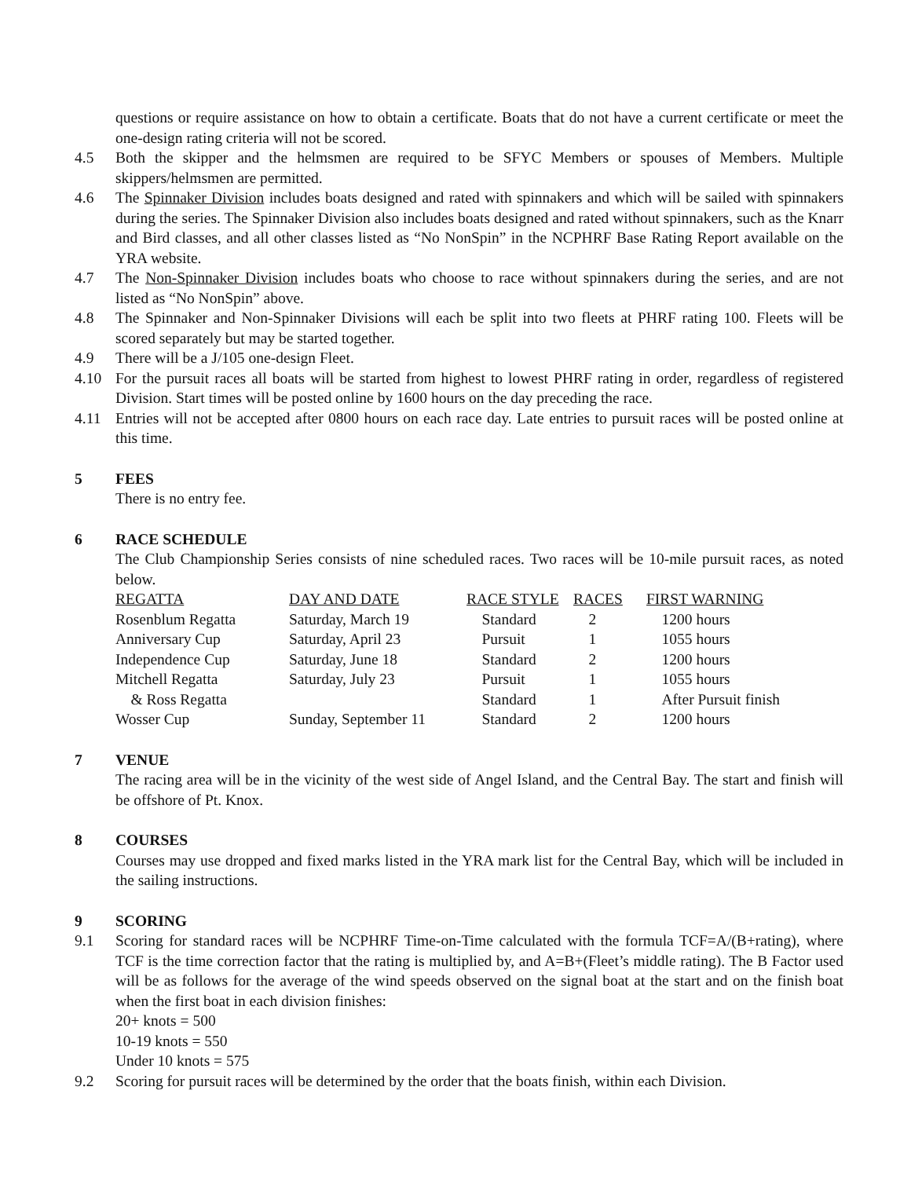questions or require assistance on how to obtain a certificate. Boats that do not have a current certificate or meet the one-design rating criteria will not be scored.
4.5 Both the skipper and the helmsmen are required to be SFYC Members or spouses of Members. Multiple skippers/helmsmen are permitted.
4.6 The Spinnaker Division includes boats designed and rated with spinnakers and which will be sailed with spinnakers during the series. The Spinnaker Division also includes boats designed and rated without spinnakers, such as the Knarr and Bird classes, and all other classes listed as “No NonSpin” in the NCPHRF Base Rating Report available on the YRA website.
4.7 The Non-Spinnaker Division includes boats who choose to race without spinnakers during the series, and are not listed as “No NonSpin” above.
4.8 The Spinnaker and Non-Spinnaker Divisions will each be split into two fleets at PHRF rating 100. Fleets will be scored separately but may be started together.
4.9 There will be a J/105 one-design Fleet.
4.10 For the pursuit races all boats will be started from highest to lowest PHRF rating in order, regardless of registered Division. Start times will be posted online by 1600 hours on the day preceding the race.
4.11 Entries will not be accepted after 0800 hours on each race day. Late entries to pursuit races will be posted online at this time.
5 FEES
There is no entry fee.
6 RACE SCHEDULE
The Club Championship Series consists of nine scheduled races. Two races will be 10-mile pursuit races, as noted below.
| REGATTA | DAY AND DATE | RACE STYLE | RACES | FIRST WARNING |
| Rosenblum Regatta | Saturday, March 19 | Standard | 2 | 1200 hours |
| Anniversary Cup | Saturday, April 23 | Pursuit | 1 | 1055 hours |
| Independence Cup | Saturday, June 18 | Standard | 2 | 1200 hours |
| Mitchell Regatta | Saturday, July 23 | Pursuit | 1 | 1055 hours |
| & Ross Regatta | | Standard | 1 | After Pursuit finish |
| Wosser Cup | Sunday, September 11 | Standard | 2 | 1200 hours |
7 VENUE
The racing area will be in the vicinity of the west side of Angel Island, and the Central Bay. The start and finish will be offshore of Pt. Knox.
8 COURSES
Courses may use dropped and fixed marks listed in the YRA mark list for the Central Bay, which will be included in the sailing instructions.
9 SCORING
9.1 Scoring for standard races will be NCPHRF Time-on-Time calculated with the formula TCF=A/(B+rating), where TCF is the time correction factor that the rating is multiplied by, and A=B+(Fleet’s middle rating). The B Factor used will be as follows for the average of the wind speeds observed on the signal boat at the start and on the finish boat when the first boat in each division finishes:
20+ knots = 500
10-19 knots = 550
Under 10 knots = 575
9.2 Scoring for pursuit races will be determined by the order that the boats finish, within each Division.